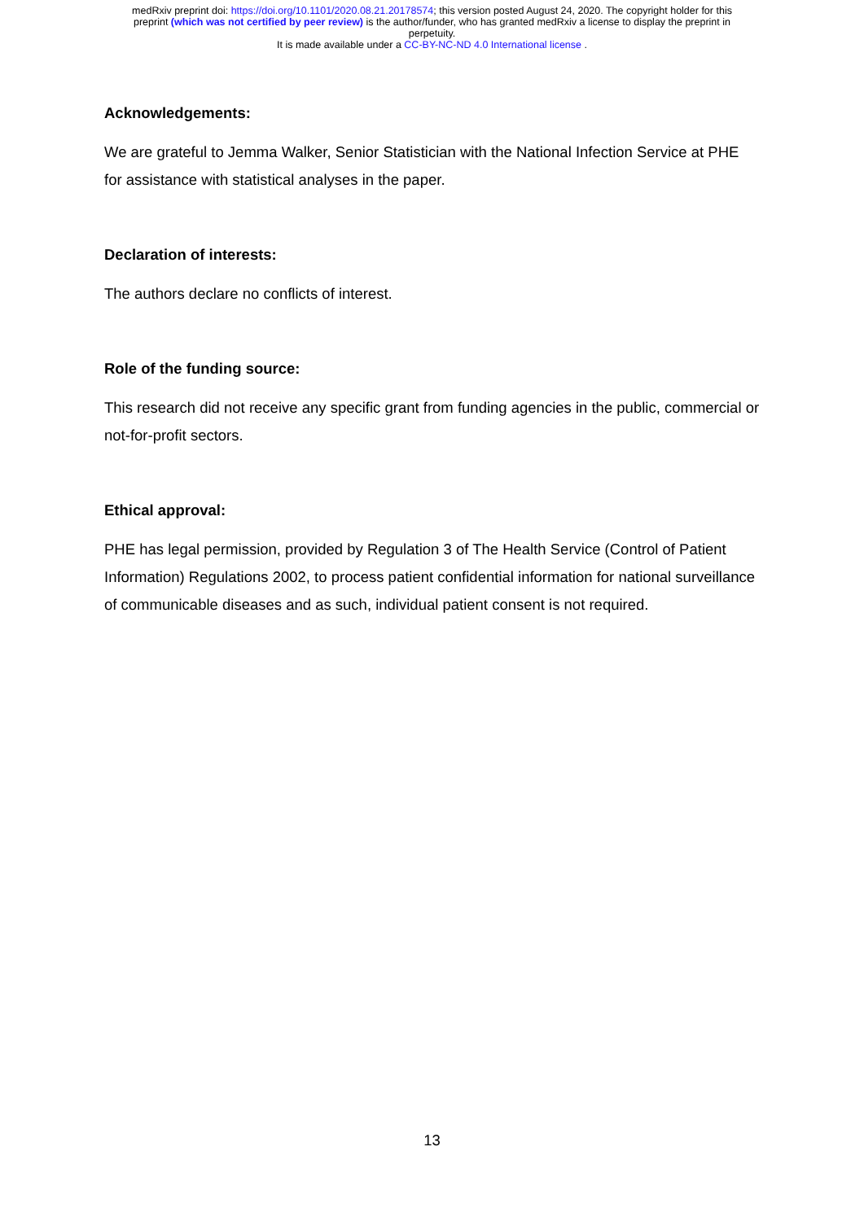medRxiv preprint doi: https://doi.org/10.1101/2020.08.21.20178574; this version posted August 24, 2020. The copyright holder for this
preprint (which was not certified by peer review) is the author/funder, who has granted medRxiv a license to display the preprint in
perpetuity.
It is made available under a CC-BY-NC-ND 4.0 International license .
Acknowledgements:
We are grateful to Jemma Walker, Senior Statistician with the National Infection Service at PHE for assistance with statistical analyses in the paper.
Declaration of interests:
The authors declare no conflicts of interest.
Role of the funding source:
This research did not receive any specific grant from funding agencies in the public, commercial or not-for-profit sectors.
Ethical approval:
PHE has legal permission, provided by Regulation 3 of The Health Service (Control of Patient Information) Regulations 2002, to process patient confidential information for national surveillance of communicable diseases and as such, individual patient consent is not required.
13